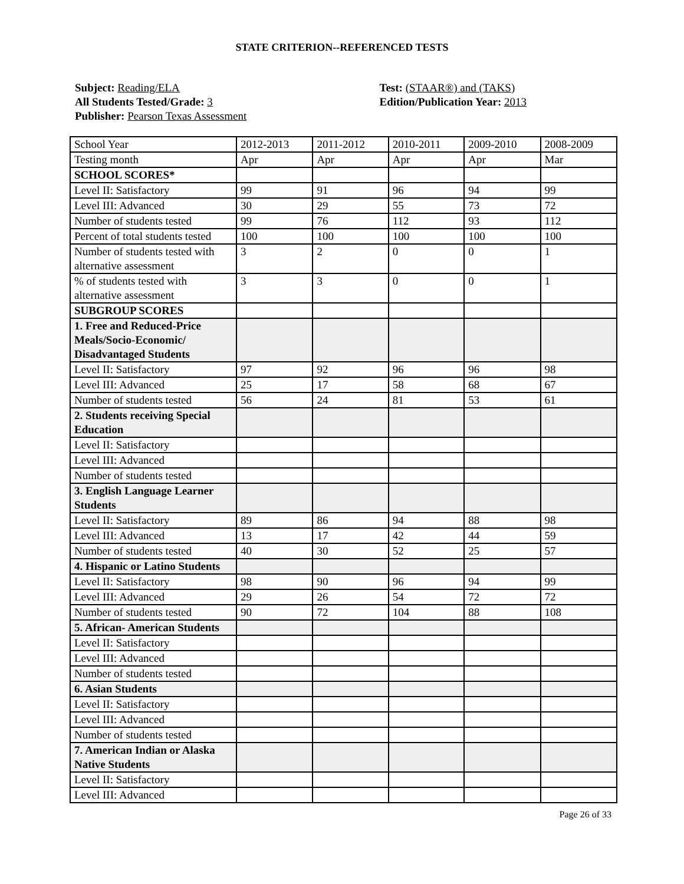STATE CRITERION--REFERENCED TESTS
Subject: Reading/ELA
All Students Tested/Grade: 3
Publisher: Pearson Texas Assessment
Test: (STAAR®) and (TAKS)
Edition/Publication Year: 2013
| School Year | 2012-2013 | 2011-2012 | 2010-2011 | 2009-2010 | 2008-2009 |
| Testing month | Apr | Apr | Apr | Apr | Mar |
| SCHOOL SCORES* | | | | | |
| Level II: Satisfactory | 99 | 91 | 96 | 94 | 99 |
| Level III: Advanced | 30 | 29 | 55 | 73 | 72 |
| Number of students tested | 99 | 76 | 112 | 93 | 112 |
| Percent of total students tested | 100 | 100 | 100 | 100 | 100 |
| Number of students tested with alternative assessment | 3 | 2 | 0 | 0 | 1 |
| % of students tested with alternative assessment | 3 | 3 | 0 | 0 | 1 |
| SUBGROUP SCORES | | | | | |
| 1. Free and Reduced-Price Meals/Socio-Economic/ Disadvantaged Students | | | | | |
| Level II: Satisfactory | 97 | 92 | 96 | 96 | 98 |
| Level III: Advanced | 25 | 17 | 58 | 68 | 67 |
| Number of students tested | 56 | 24 | 81 | 53 | 61 |
| 2. Students receiving Special Education | | | | | |
| Level II: Satisfactory | | | | | |
| Level III: Advanced | | | | | |
| Number of students tested | | | | | |
| 3. English Language Learner Students | | | | | |
| Level II: Satisfactory | 89 | 86 | 94 | 88 | 98 |
| Level III: Advanced | 13 | 17 | 42 | 44 | 59 |
| Number of students tested | 40 | 30 | 52 | 25 | 57 |
| 4. Hispanic or Latino Students | | | | | |
| Level II: Satisfactory | 98 | 90 | 96 | 94 | 99 |
| Level III: Advanced | 29 | 26 | 54 | 72 | 72 |
| Number of students tested | 90 | 72 | 104 | 88 | 108 |
| 5. African- American Students | | | | | |
| Level II: Satisfactory | | | | | |
| Level III: Advanced | | | | | |
| Number of students tested | | | | | |
| 6. Asian Students | | | | | |
| Level II: Satisfactory | | | | | |
| Level III: Advanced | | | | | |
| Number of students tested | | | | | |
| 7. American Indian or Alaska Native Students | | | | | |
| Level II: Satisfactory | | | | | |
| Level III: Advanced | | | | | |
Page 26 of 33